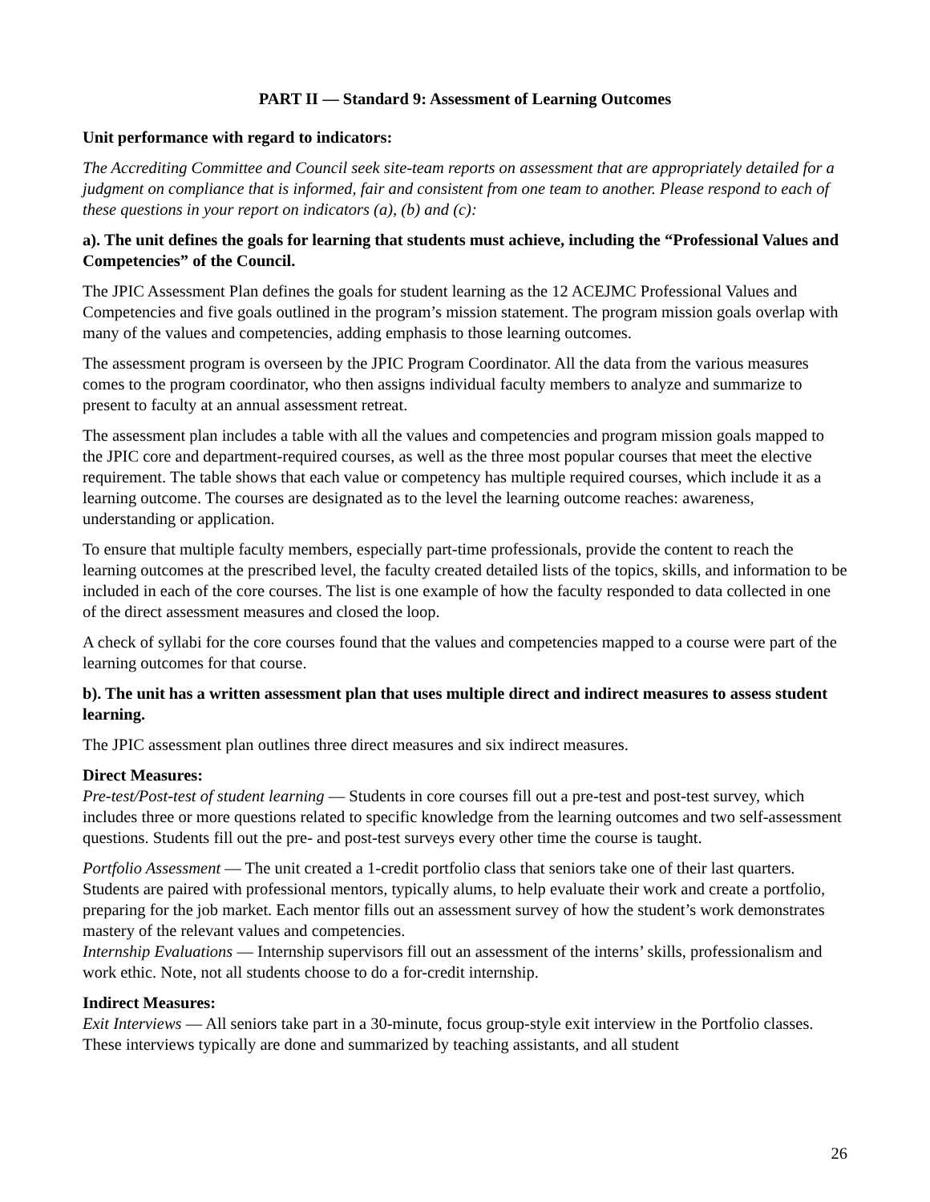PART II — Standard 9: Assessment of Learning Outcomes
Unit performance with regard to indicators:
The Accrediting Committee and Council seek site-team reports on assessment that are appropriately detailed for a judgment on compliance that is informed, fair and consistent from one team to another. Please respond to each of these questions in your report on indicators (a), (b) and (c):
a). The unit defines the goals for learning that students must achieve, including the “Professional Values and Competencies” of the Council.
The JPIC Assessment Plan defines the goals for student learning as the 12 ACEJMC Professional Values and Competencies and five goals outlined in the program’s mission statement. The program mission goals overlap with many of the values and competencies, adding emphasis to those learning outcomes.
The assessment program is overseen by the JPIC Program Coordinator. All the data from the various measures comes to the program coordinator, who then assigns individual faculty members to analyze and summarize to present to faculty at an annual assessment retreat.
The assessment plan includes a table with all the values and competencies and program mission goals mapped to the JPIC core and department-required courses, as well as the three most popular courses that meet the elective requirement. The table shows that each value or competency has multiple required courses, which include it as a learning outcome. The courses are designated as to the level the learning outcome reaches: awareness, understanding or application.
To ensure that multiple faculty members, especially part-time professionals, provide the content to reach the learning outcomes at the prescribed level, the faculty created detailed lists of the topics, skills, and information to be included in each of the core courses. The list is one example of how the faculty responded to data collected in one of the direct assessment measures and closed the loop.
A check of syllabi for the core courses found that the values and competencies mapped to a course were part of the learning outcomes for that course.
b). The unit has a written assessment plan that uses multiple direct and indirect measures to assess student learning.
The JPIC assessment plan outlines three direct measures and six indirect measures.
Direct Measures:
Pre-test/Post-test of student learning — Students in core courses fill out a pre-test and post-test survey, which includes three or more questions related to specific knowledge from the learning outcomes and two self-assessment questions. Students fill out the pre- and post-test surveys every other time the course is taught.
Portfolio Assessment — The unit created a 1-credit portfolio class that seniors take one of their last quarters. Students are paired with professional mentors, typically alums, to help evaluate their work and create a portfolio, preparing for the job market. Each mentor fills out an assessment survey of how the student’s work demonstrates mastery of the relevant values and competencies.
Internship Evaluations — Internship supervisors fill out an assessment of the interns’ skills, professionalism and work ethic. Note, not all students choose to do a for-credit internship.
Indirect Measures:
Exit Interviews — All seniors take part in a 30-minute, focus group-style exit interview in the Portfolio classes. These interviews typically are done and summarized by teaching assistants, and all student
26